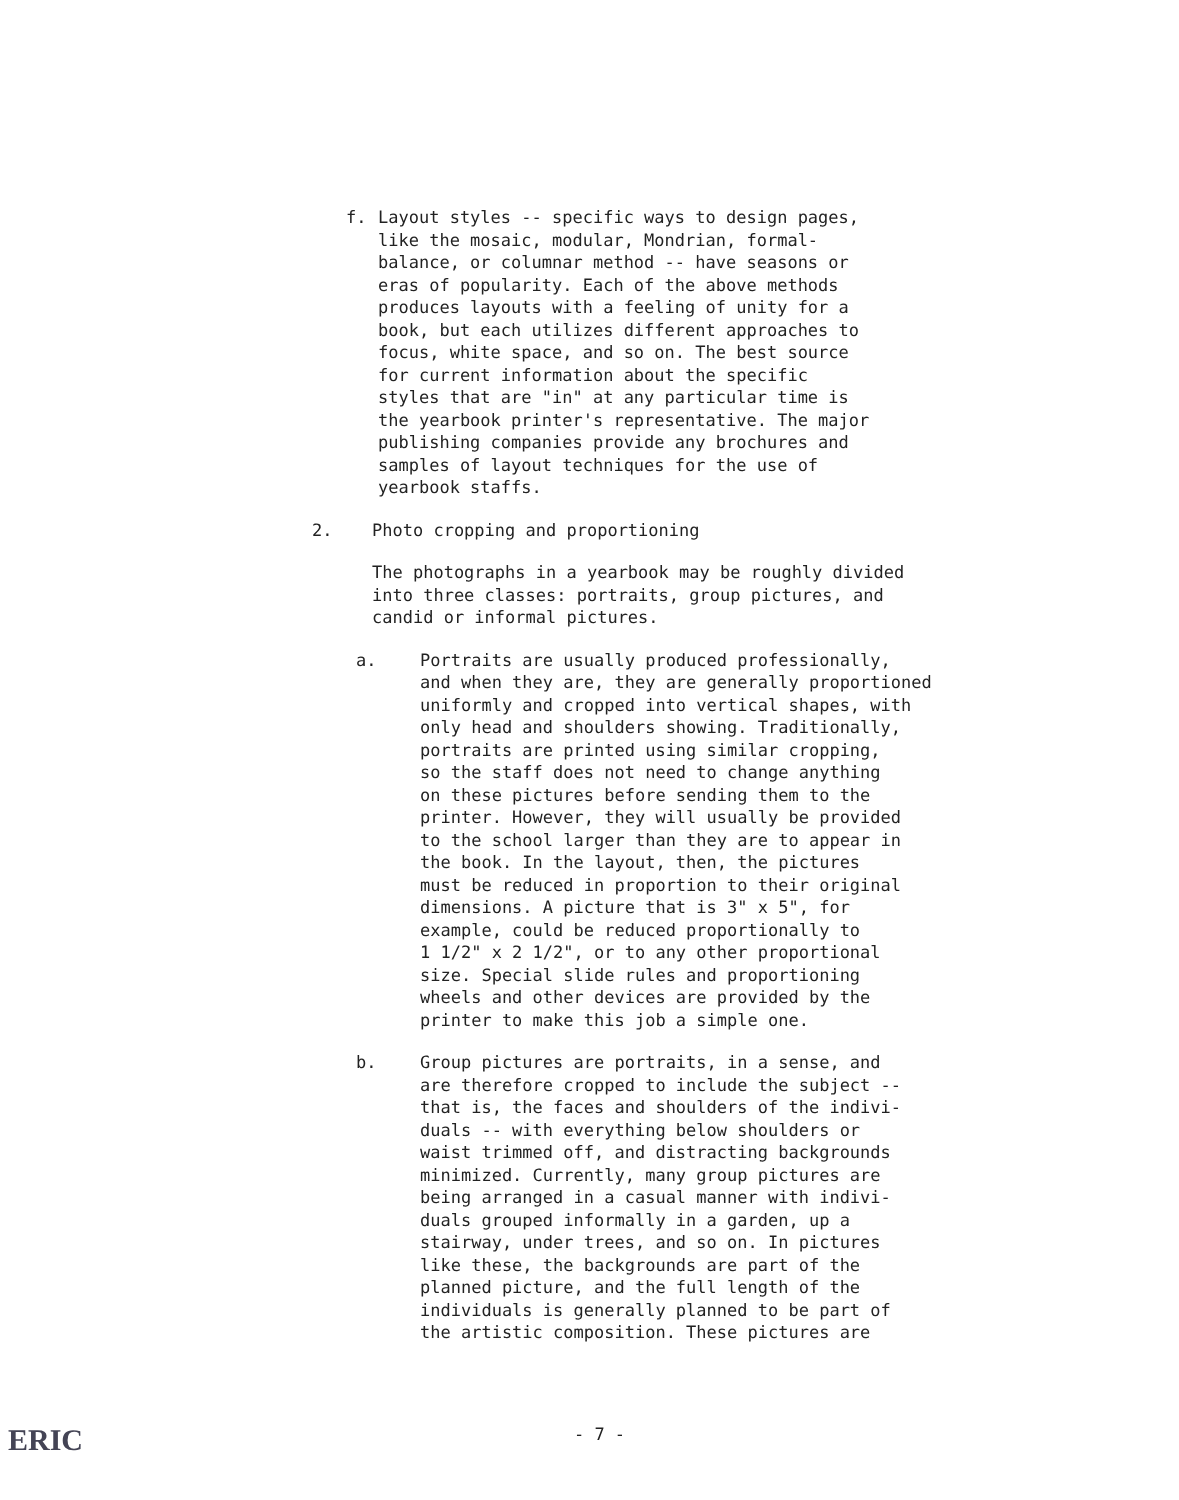f. Layout styles -- specific ways to design pages, like the mosaic, modular, Mondrian, formal- balance, or columnar method -- have seasons or eras of popularity. Each of the above methods produces layouts with a feeling of unity for a book, but each utilizes different approaches to focus, white space, and so on. The best source for current information about the specific styles that are "in" at any particular time is the yearbook printer's representative. The major publishing companies provide any brochures and samples of layout techniques for the use of yearbook staffs.
2. Photo cropping and proportioning
The photographs in a yearbook may be roughly divided into three classes: portraits, group pictures, and candid or informal pictures.
a. Portraits are usually produced professionally, and when they are, they are generally proportioned uniformly and cropped into vertical shapes, with only head and shoulders showing. Traditionally, portraits are printed using similar cropping, so the staff does not need to change anything on these pictures before sending them to the printer. However, they will usually be provided to the school larger than they are to appear in the book. In the layout, then, the pictures must be reduced in proportion to their original dimensions. A picture that is 3" x 5", for example, could be reduced proportionally to 1 1/2" x 2 1/2", or to any other proportional size. Special slide rules and proportioning wheels and other devices are provided by the printer to make this job a simple one.
b. Group pictures are portraits, in a sense, and are therefore cropped to include the subject -- that is, the faces and shoulders of the indivi- duals -- with everything below shoulders or waist trimmed off, and distracting backgrounds minimized. Currently, many group pictures are being arranged in a casual manner with indivi- duals grouped informally in a garden, up a stairway, under trees, and so on. In pictures like these, the backgrounds are part of the planned picture, and the full length of the individuals is generally planned to be part of the artistic composition. These pictures are
ERIC
- 7 -